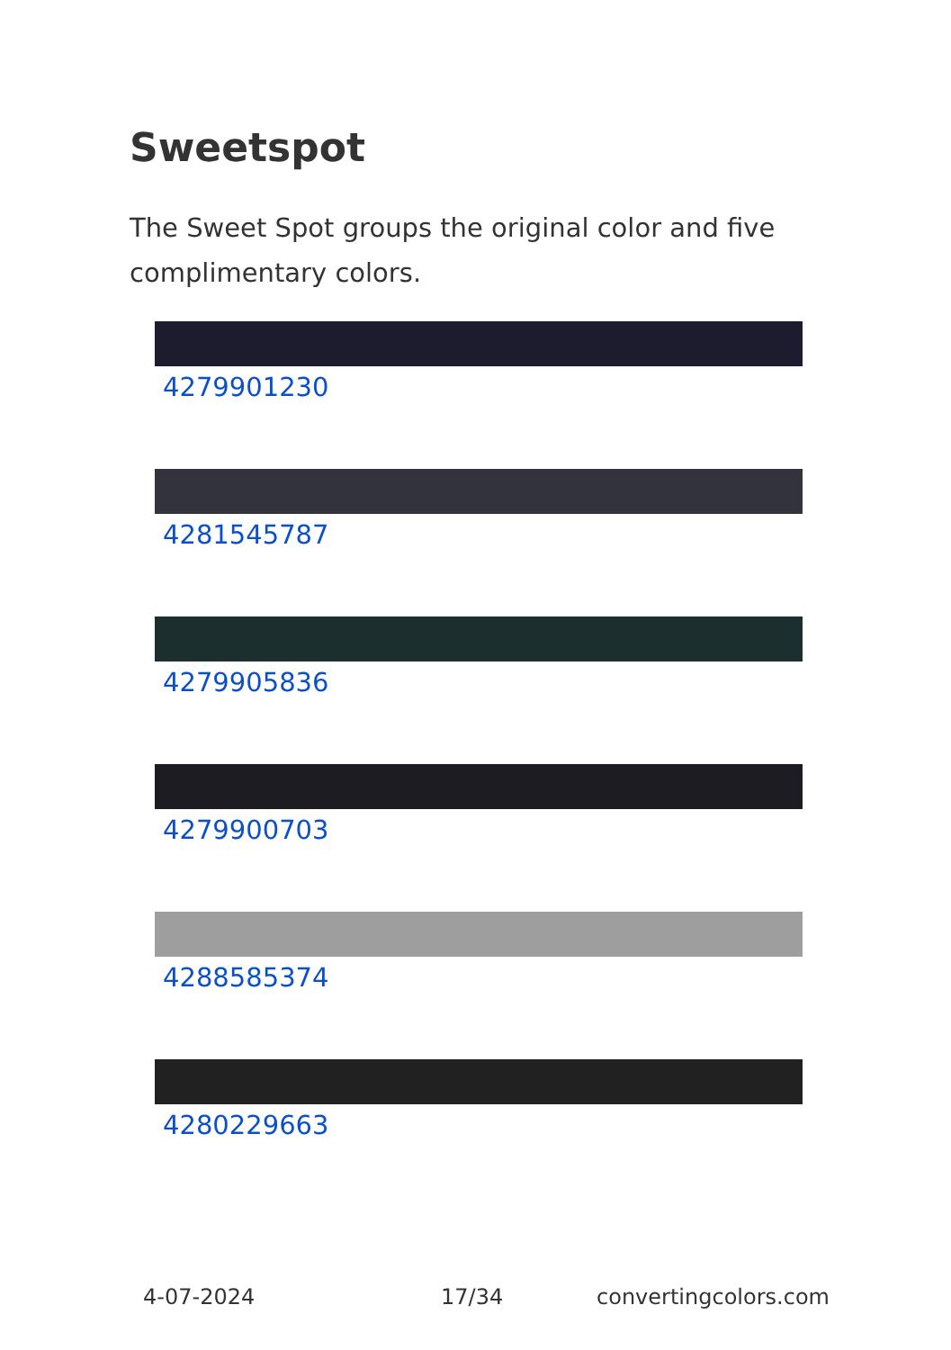Sweetspot
The Sweet Spot groups the original color and five complimentary colors.
4279901230
4281545787
4279905836
4279900703
4288585374
4280229663
4-07-2024 17/34 convertingcolors.com